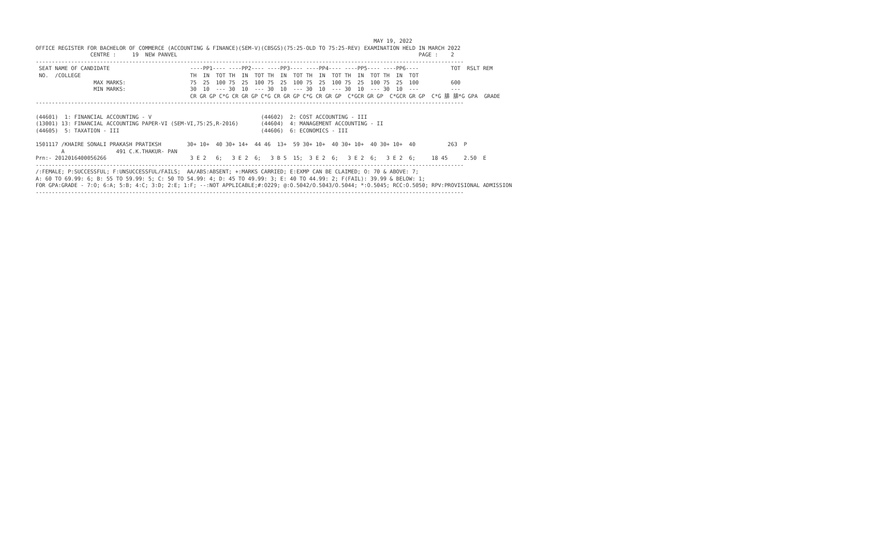MAY 19, 2022
OFFICE REGISTER FOR BACHELOR OF COMMERCE (ACCOUNTING & FINANCE)(SEM-V)(CBSGS)(75:25-OLD TO 75:25-REV) EXAMINATION HELD IN MARCH 2022
                 CENTRE :     19  NEW PANVEL                                                                           PAGE :    2
-------------------------------------------------------------------------------------------------------------------------------------
 SEAT NAME OF CANDIDATE                         ----PP1---- ----PP2---- ----PP3---- ----PP4---- ----PP5---- ----PP6----          TOT  RSLT REM
 NO.  /COLLEGE                                  TH  IN  TOT TH  IN  TOT TH  IN  TOT TH  IN  TOT TH  IN  TOT TH  IN  TOT
                  MAX MARKS:                    75  25  100 75  25  100 75  25  100 75  25  100 75  25  100 75  25  100          600
                  MIN MARKS:                    30  10  --- 30  10  --- 30  10  --- 30  10  --- 30  10  --- 30  10  ---          ---
                                                CR GR GP C*G CR GR GP C*G CR GR GP C*G CR GR GP  C*GCR GR GP  C*GCR GR GP  C*G 腓 腓*G GPA  GRADE
-------------------------------------------------------------------------------------------------------------------------------------

(44601)  1: FINANCIAL ACCOUNTING - V                                  (44602)  2: COST ACCOUNTING - III
(13001) 13: FINANCIAL ACCOUNTING PAPER-VI (SEM-VI,75:25,R-2016)       (44604)  4: MANAGEMENT ACCOUNTING - II
(44605)  5: TAXATION - III                                            (44606)  6: ECONOMICS - III

1501117 /KHAIRE SONALI PRAKASH PRATIKSH        30+ 10+  40 30+ 14+  44 46  13+  59 30+ 10+  40 30+ 10+  40 30+ 10+  40          263  P
        A                491 C.K.THAKUR- PAN
Prn:- 2012016400056266                          3 E 2   6;   3 E 2  6;   3 B 5  15;  3 E 2  6;   3 E 2  6;   3 E 2  6;     18 45     2.50  E
-------------------------------------------------------------------------------------------------------------------------------------
/:FEMALE; P:SUCCESSFUL; F:UNSUCCESSFUL/FAILS;  AA/ABS:ABSENT; +:MARKS CARRIED; E:EXMP CAN BE CLAIMED; O: 70 & ABOVE: 7;
A: 60 TO 69.99: 6; B: 55 TO 59.99: 5; C: 50 TO 54.99: 4; D: 45 TO 49.99: 3; E: 40 TO 44.99: 2; F(FAIL): 39.99 & BELOW: 1;
FOR GPA:GRADE - 7:O; 6:A; 5:B; 4:C; 3:D; 2:E; 1:F; --:NOT APPLICABLE;#:O229; @:O.5042/O.5043/O.5044; *:O.5045; RCC:O.5050; RPV:PROVISIONAL ADMISSION
-------------------------------------------------------------------------------------------------------------------------------------